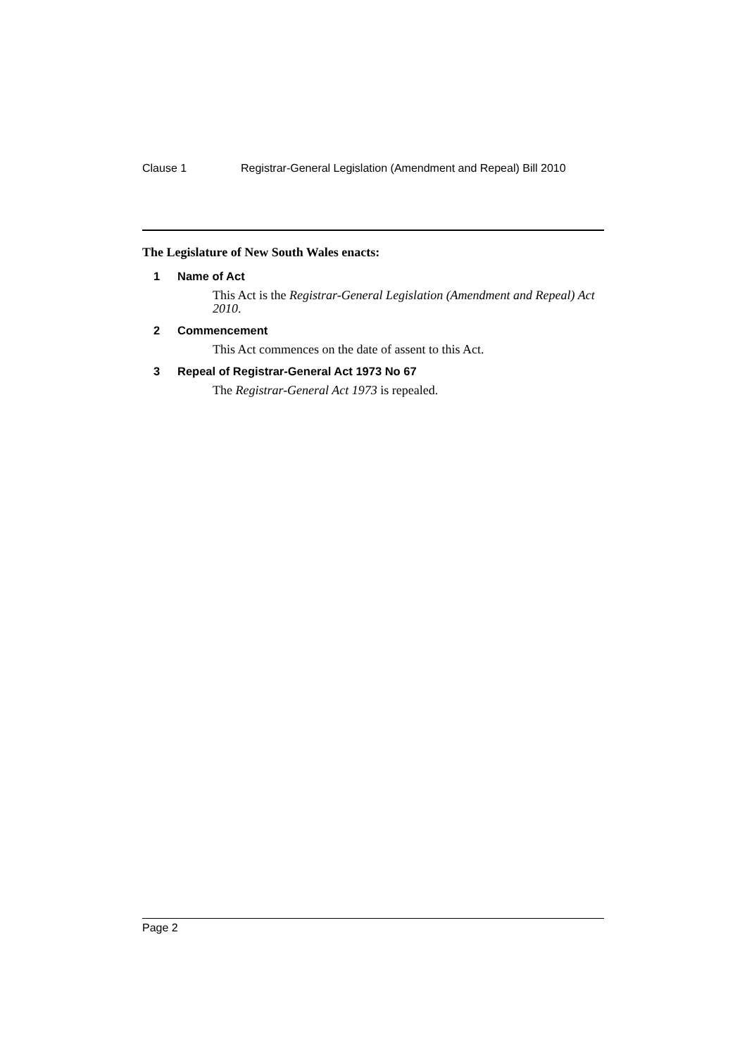Clause 1 Registrar-General Legislation (Amendment and Repeal) Bill 2010
The Legislature of New South Wales enacts:
1 Name of Act
This Act is the Registrar-General Legislation (Amendment and Repeal) Act 2010.
2 Commencement
This Act commences on the date of assent to this Act.
3 Repeal of Registrar-General Act 1973 No 67
The Registrar-General Act 1973 is repealed.
Page 2